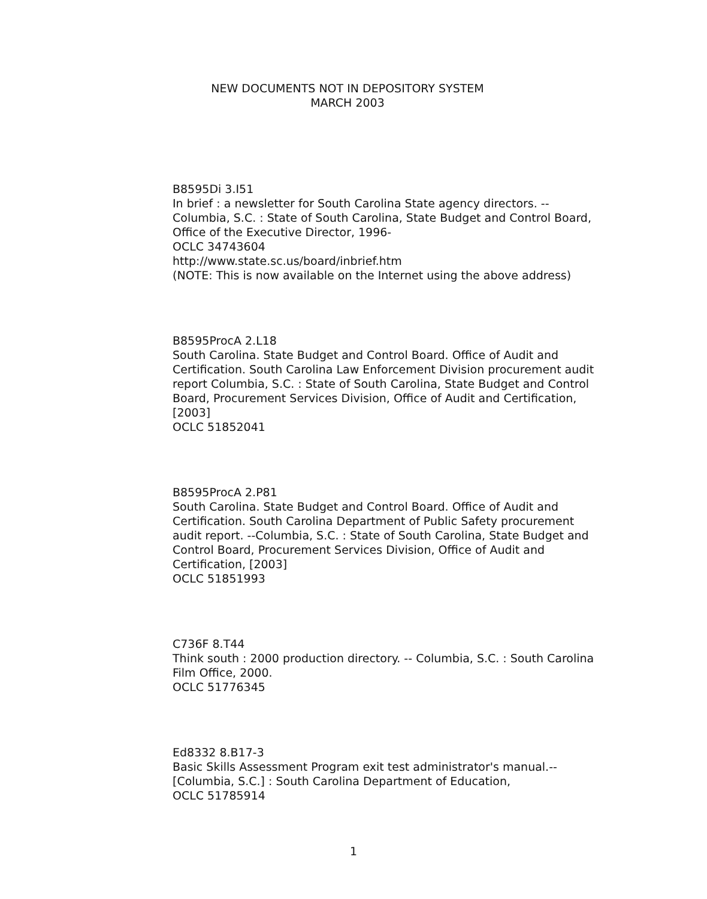NEW DOCUMENTS NOT IN DEPOSITORY SYSTEM
MARCH 2003
B8595Di 3.I51
In brief : a newsletter for South Carolina State agency directors. -- Columbia, S.C. : State of South Carolina, State Budget and Control Board, Office of the Executive Director, 1996-
OCLC 34743604
http://www.state.sc.us/board/inbrief.htm
(NOTE: This is now available on the Internet using the above address)
B8595ProcA 2.L18
South Carolina. State Budget and Control Board. Office of Audit and Certification. South Carolina Law Enforcement Division procurement audit report Columbia, S.C. : State of South Carolina, State Budget and Control Board, Procurement Services Division, Office of Audit and Certification, [2003]
OCLC 51852041
B8595ProcA 2.P81
South Carolina. State Budget and Control Board. Office of Audit and Certification. South Carolina Department of Public Safety procurement audit report. --Columbia, S.C. : State of South Carolina, State Budget and Control Board, Procurement Services Division, Office of Audit and Certification, [2003]
OCLC 51851993
C736F 8.T44
Think south : 2000 production directory. -- Columbia, S.C. : South Carolina Film Office, 2000.
OCLC 51776345
Ed8332 8.B17-3
Basic Skills Assessment Program exit test administrator's manual.-- [Columbia, S.C.] : South Carolina Department of Education,
OCLC 51785914
1